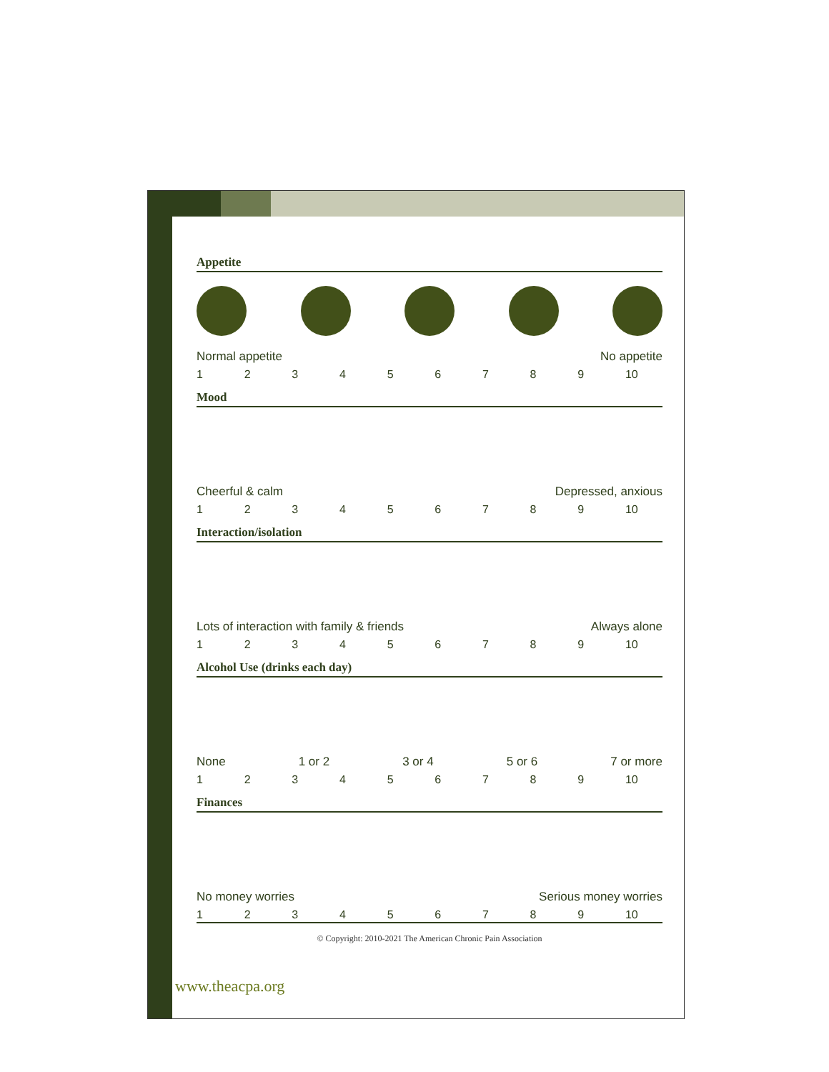Appetite
Normal appetite No appetite
123456789 10
Mood
Cheerful & calm Depressed, anxious
123456789 10
Interaction/isolation
Lots of interaction with family & friends Always alone
123456789 10
Alcohol Use (drinks each day)
None 1 or 2 3 or 4 5 or 6 7 or more
123456789 10
Finances
No money worries Serious money worries
123456789 10
© Copyright: 2010-2021 The American Chronic Pain Association
www.theacpa.org